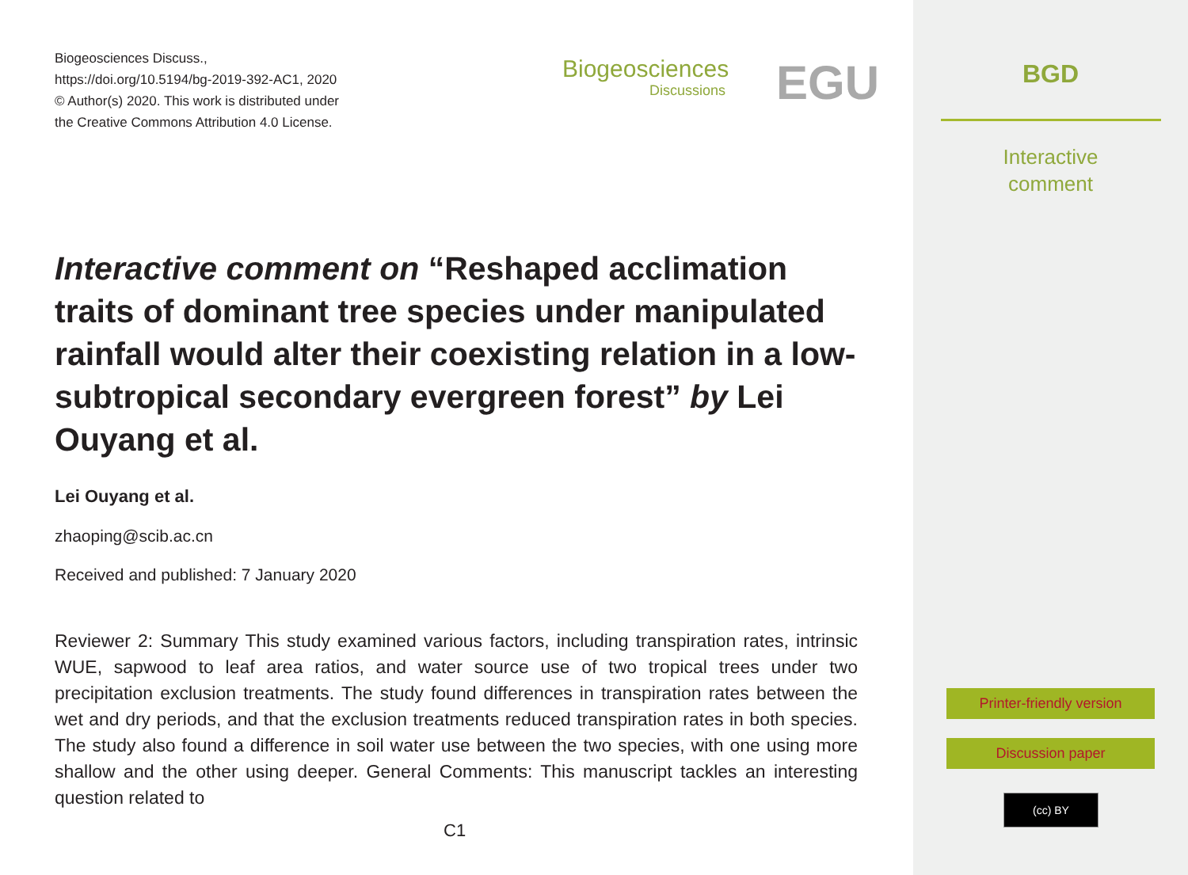Biogeosciences Discuss.,
https://doi.org/10.5194/bg-2019-392-AC1, 2020
© Author(s) 2020. This work is distributed under
the Creative Commons Attribution 4.0 License.
Biogeosciences
Discussions
EGU
Interactive comment on “Reshaped acclimation traits of dominant tree species under manipulated rainfall would alter their coexisting relation in a low-subtropical secondary evergreen forest” by Lei Ouyang et al.
Lei Ouyang et al.
zhaoping@scib.ac.cn
Received and published: 7 January 2020
Reviewer 2: Summary This study examined various factors, including transpiration rates, intrinsic WUE, sapwood to leaf area ratios, and water source use of two tropical trees under two precipitation exclusion treatments. The study found differences in transpiration rates between the wet and dry periods, and that the exclusion treatments reduced transpiration rates in both species. The study also found a difference in soil water use between the two species, with one using more shallow and the other using deeper. General Comments: This manuscript tackles an interesting question related to
C1
BGD
Interactive
comment
Printer-friendly version
Discussion paper
(cc) BY